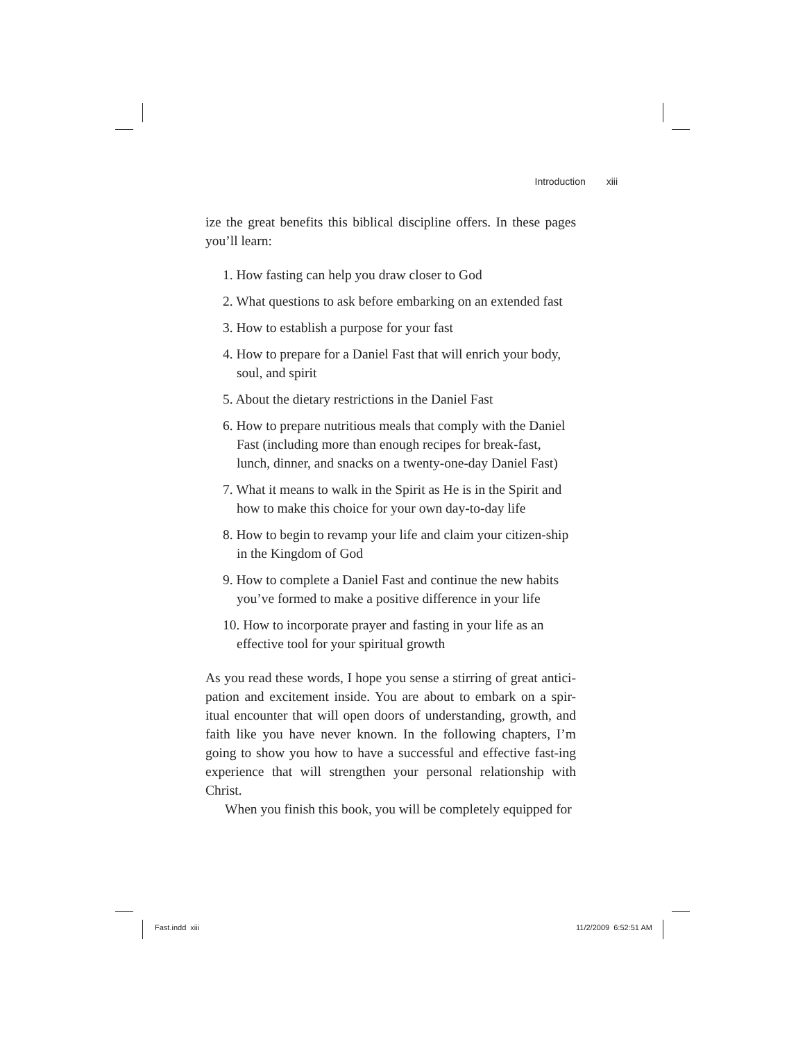Introduction xiii
ize the great benefits this biblical discipline offers. In these pages you’ll learn:
1. How fasting can help you draw closer to God
2. What questions to ask before embarking on an extended fast
3. How to establish a purpose for your fast
4. How to prepare for a Daniel Fast that will enrich your body, soul, and spirit
5. About the dietary restrictions in the Daniel Fast
6. How to prepare nutritious meals that comply with the Daniel Fast (including more than enough recipes for break-fast, lunch, dinner, and snacks on a twenty-one-day Daniel Fast)
7. What it means to walk in the Spirit as He is in the Spirit and how to make this choice for your own day-to-day life
8. How to begin to revamp your life and claim your citizen-ship in the Kingdom of God
9. How to complete a Daniel Fast and continue the new habits you’ve formed to make a positive difference in your life
10. How to incorporate prayer and fasting in your life as an effective tool for your spiritual growth
As you read these words, I hope you sense a stirring of great antici-pation and excitement inside. You are about to embark on a spir-itual encounter that will open doors of understanding, growth, and faith like you have never known. In the following chapters, I’m going to show you how to have a successful and effective fast-ing experience that will strengthen your personal relationship with Christ.
When you finish this book, you will be completely equipped for
Fast.indd xiii 11/2/2009 6:52:51 AM